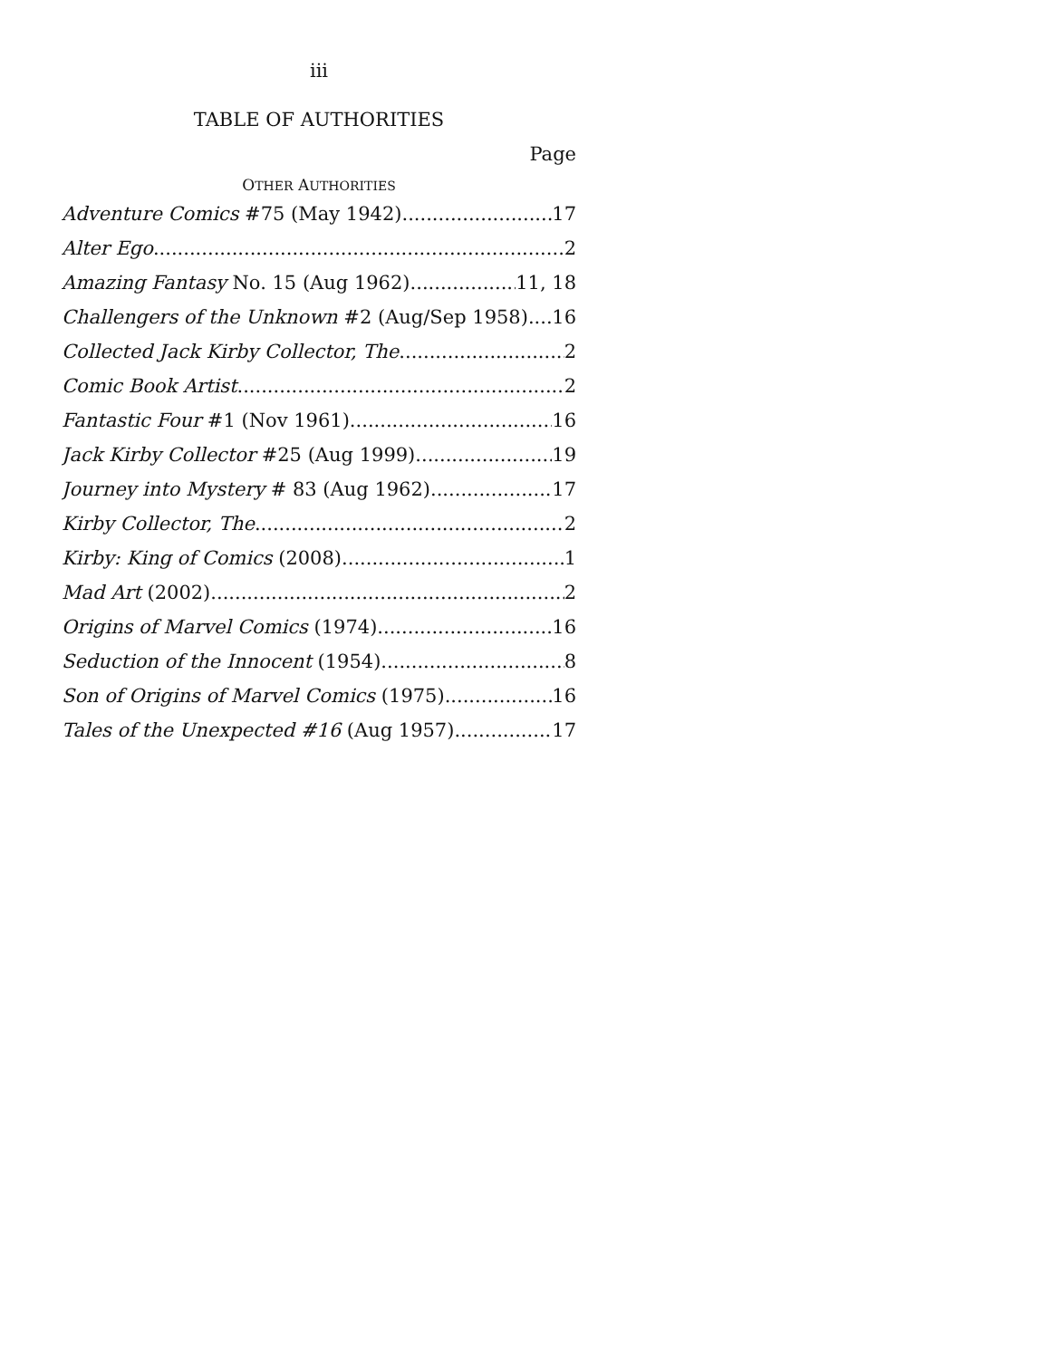iii
TABLE OF AUTHORITIES
Page
OTHER AUTHORITIES
Adventure Comics #75 (May 1942) 17
Alter Ego 2
Amazing Fantasy No. 15 (Aug 1962) 11, 18
Challengers of the Unknown #2 (Aug/Sep 1958) 16
Collected Jack Kirby Collector, The 2
Comic Book Artist 2
Fantastic Four #1 (Nov 1961) 16
Jack Kirby Collector #25 (Aug 1999) 19
Journey into Mystery # 83 (Aug 1962) 17
Kirby Collector, The 2
Kirby: King of Comics (2008) 1
Mad Art (2002) 2
Origins of Marvel Comics (1974) 16
Seduction of the Innocent (1954) 8
Son of Origins of Marvel Comics (1975) 16
Tales of the Unexpected #16 (Aug 1957) 17